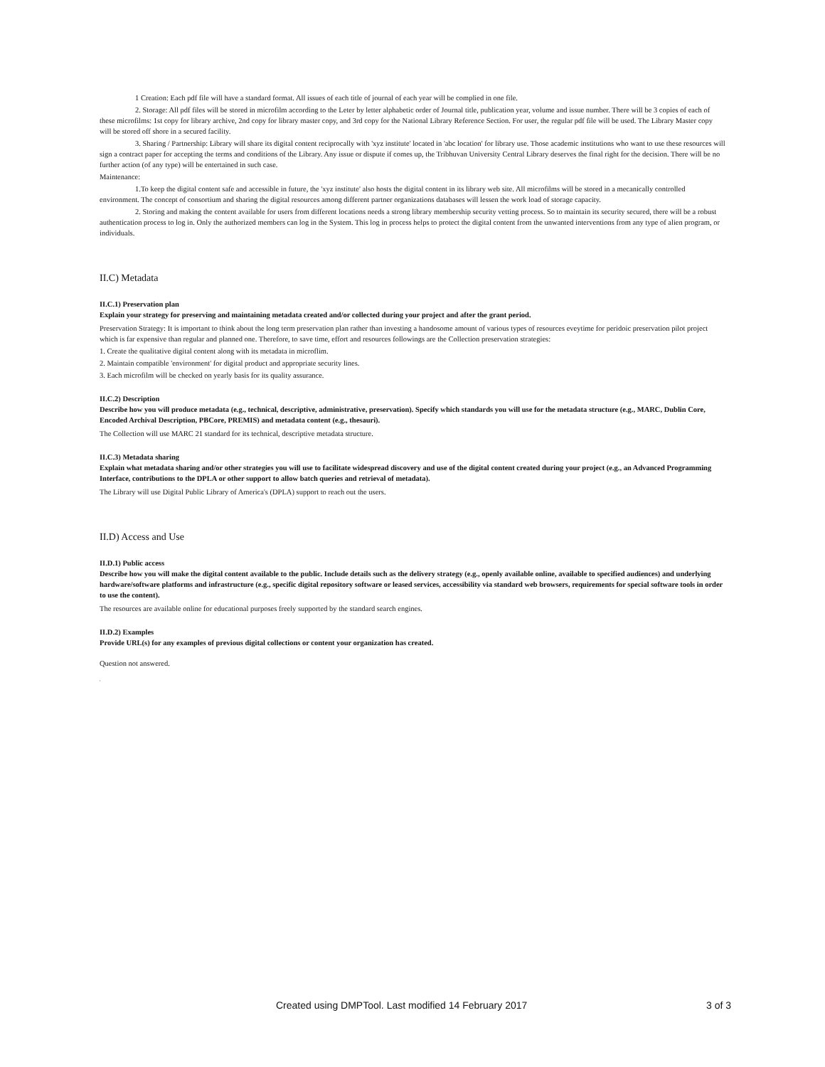1 Creation: Each pdf file will have a standard format. All issues of each title of journal of each year will be complied in one file.
2. Storage: All pdf files will be stored in microfilm according to the Leter by letter alphabetic order of Journal title, publication year, volume and issue number. There will be 3 copies of each of these microfilms: 1st copy for library archive, 2nd copy for library master copy, and 3rd copy for the National Library Reference Section. For user, the regular pdf file will be used. The Library Master copy will be stored off shore in a secured facility.
3. Sharing / Partnership: Library will share its digital content reciprocally with 'xyz institute' located in 'abc location' for library use. Those academic institutions who want to use these resources will sign a contract paper for accepting the terms and conditions of the Library. Any issue or dispute if comes up, the Tribhuvan University Central Library deserves the final right for the decision. There will be no further action (of any type) will be entertained in such case.
Maintenance:
1.To keep the digital content safe and accessible in future, the 'xyz institute' also hosts the digital content in its library web site. All microfilms will be stored in a mecanically controlled environment. The concept of consortium and sharing the digital resources among different partner organizations databases will lessen the work load of storage capacity.
2. Storing and making the content available for users from different locations needs a strong library membership security vetting process. So to maintain its security secured, there will be a robust authentication process to log in. Only the authorized members can log in the System. This log in process helps to protect the digital content from the unwanted interventions from any type of alien program, or individuals.
II.C) Metadata
II.C.1) Preservation plan
Explain your strategy for preserving and maintaining metadata created and/or collected during your project and after the grant period.
Preservation Strategy: It is important to think about the long term preservation plan rather than investing a handosome amount of various types of resources eveytime for peridoic preservation pilot project which is far expensive than regular and planned one. Therefore, to save time, effort and resources followings are the Collection preservation strategies:
1. Create the qualitative digital content along with its metadata in microflim.
2. Maintain compatible 'environment' for digital product and appropriate security lines.
3. Each microfilm will be checked on yearly basis for its quality assurance.
II.C.2) Description
Describe how you will produce metadata (e.g., technical, descriptive, administrative, preservation). Specify which standards you will use for the metadata structure (e.g., MARC, Dublin Core, Encoded Archival Description, PBCore, PREMIS) and metadata content (e.g., thesauri).
The Collection will use MARC 21 standard for its technical, descriptive metadata structure.
II.C.3) Metadata sharing
Explain what metadata sharing and/or other strategies you will use to facilitate widespread discovery and use of the digital content created during your project (e.g., an Advanced Programming Interface, contributions to the DPLA or other support to allow batch queries and retrieval of metadata).
The Library will use Digital Public Library of America's (DPLA) support to reach out the users.
II.D) Access and Use
II.D.1) Public access
Describe how you will make the digital content available to the public. Include details such as the delivery strategy (e.g., openly available online, available to specified audiences) and underlying hardware/software platforms and infrastructure (e.g., specific digital repository software or leased services, accessibility via standard web browsers, requirements for special software tools in order to use the content).
The resources are available online for educational purposes freely supported by the standard search engines.
II.D.2) Examples
Provide URL(s) for any examples of previous digital collections or content your organization has created.
Question not answered.
,
Created using DMPTool. Last modified 14 February 2017 3 of 3